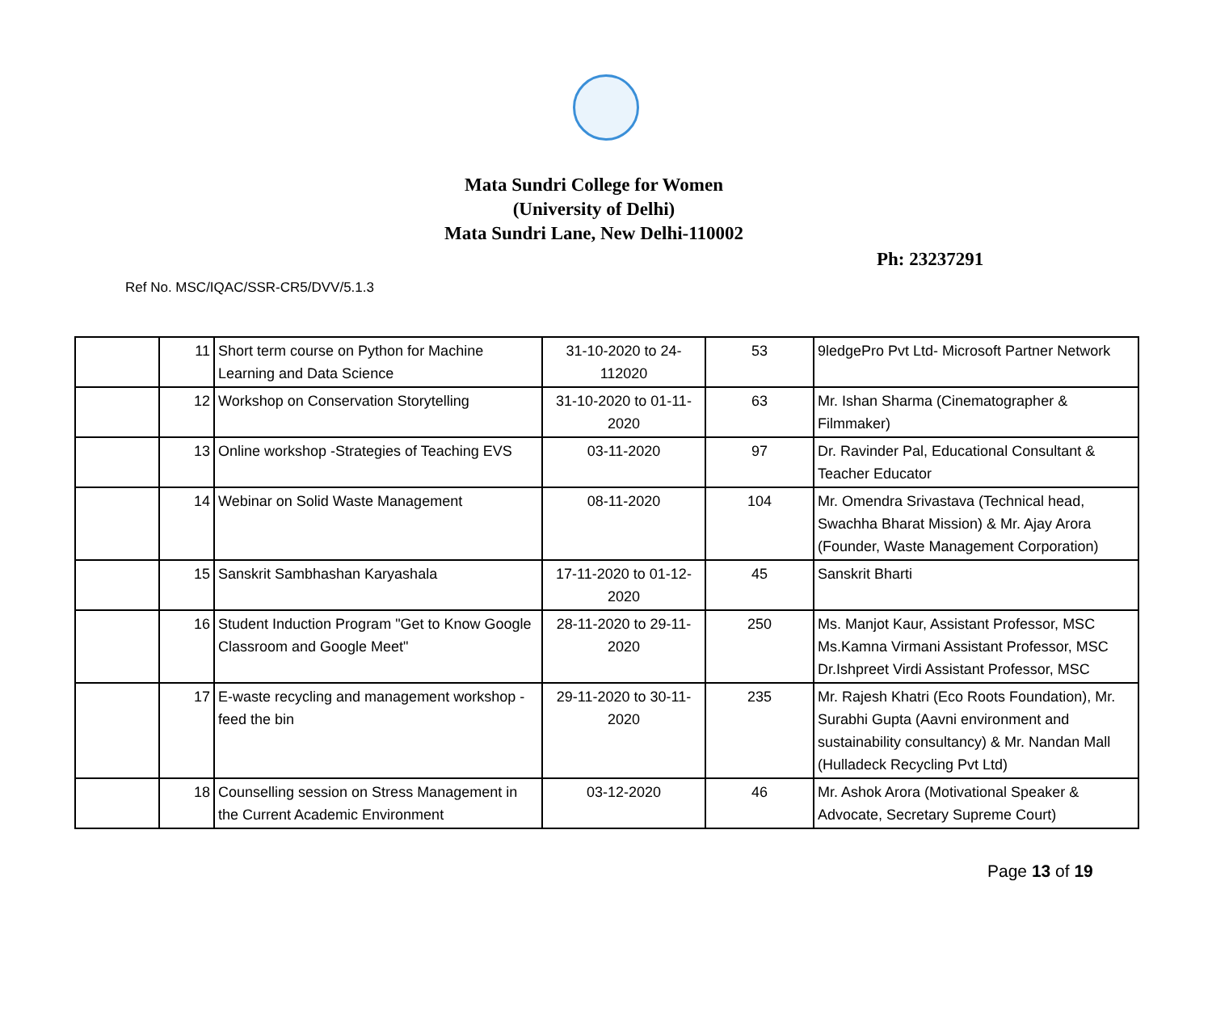Mata Sundri College for Women
(University of Delhi)
Mata Sundri Lane, New Delhi-110002
Ph: 23237291
Ref No. MSC/IQAC/SSR-CR5/DVV/5.1.3
| | 11 | Short term course on Python for Machine Learning and Data Science | 31-10-2020 to 24-112020 | 53 | 9ledgePro Pvt Ltd- Microsoft Partner Network |
| | 12 | Workshop on Conservation Storytelling | 31-10-2020 to 01-11-2020 | 63 | Mr. Ishan Sharma (Cinematographer & Filmmaker) |
| | 13 | Online workshop -Strategies of Teaching EVS | 03-11-2020 | 97 | Dr. Ravinder Pal, Educational Consultant & Teacher Educator |
| | 14 | Webinar on Solid Waste Management | 08-11-2020 | 104 | Mr. Omendra Srivastava (Technical head, Swachha Bharat Mission) & Mr. Ajay Arora (Founder, Waste Management Corporation) |
| | 15 | Sanskrit Sambhashan Karyashala | 17-11-2020 to 01-12-2020 | 45 | Sanskrit Bharti |
| | 16 | Student Induction Program "Get to Know Google Classroom and Google Meet" | 28-11-2020 to 29-11-2020 | 250 | Ms. Manjot Kaur, Assistant Professor, MSC Ms.Kamna Virmani Assistant Professor, MSC Dr.Ishpreet Virdi Assistant Professor, MSC |
| | 17 | E-waste recycling and management workshop - feed the bin | 29-11-2020 to 30-11-2020 | 235 | Mr. Rajesh Khatri (Eco Roots Foundation), Mr. Surabhi Gupta (Aavni environment and sustainability consultancy) & Mr. Nandan Mall (Hulladeck Recycling Pvt Ltd) |
| | 18 | Counselling session on Stress Management in the Current Academic Environment | 03-12-2020 | 46 | Mr. Ashok Arora (Motivational Speaker & Advocate, Secretary Supreme Court) |
Page 13 of 19